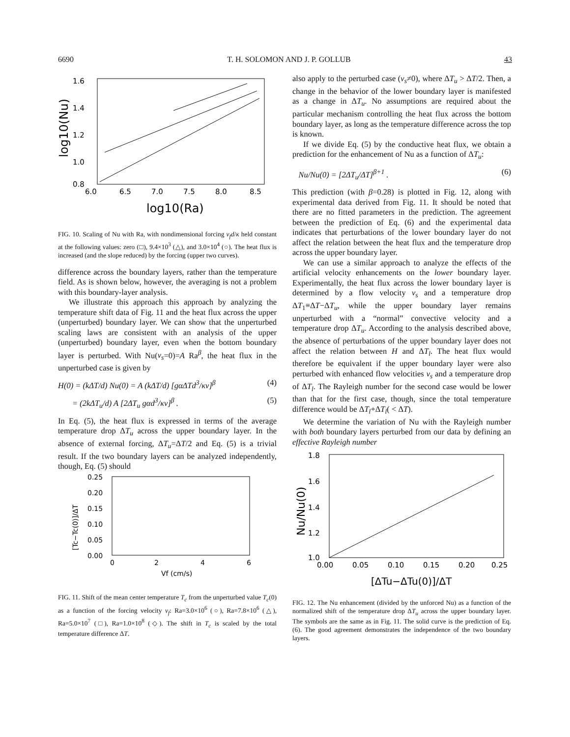6690 T. H. SOLOMON AND J. P. GOLLUB 43
1.6
1.4
1.2
1.0
0.8
6.0
6.5
7.0
7.5
8.0
8.5
log10(Ra)
log10(Nu)
FIG. 10. Scaling of Nu with Ra, with nondimensional forcing v<sub>f</sub>d/κ held constant at the following values: zero (□), 9.4×10<sup>3</sup> (△), and 3.0×10<sup>4</sup> (○). The heat flux is increased (and the slope reduced) by the forcing (upper two curves).
difference across the boundary layers, rather than the temperature field. As is shown below, however, the averaging is not a problem with this boundary-layer analysis.
We illustrate this approach this approach by analyzing the temperature shift data of Fig. 11 and the heat flux across the upper (unperturbed) boundary layer. We can show that the unperturbed scaling laws are consistent with an analysis of the upper (unperturbed) boundary layer, even when the bottom boundary layer is perturbed. With Nu(v<sub>s</sub>=0)=A Ra<sup>β</sup>, the heat flux in the unperturbed case is given by
H(0) = (kΔT/d) Nu(0) = A (kΔT/d) [gαΔTd<sup>3</sup>/κν]<sup>β</sup> (4)
= (2kΔT<sub>u</sub>/d) A [2ΔT<sub>u</sub> gαd<sup>3</sup>/κν]<sup>β</sup> . (5)
In Eq. (5), the heat flux is expressed in terms of the average temperature drop ΔT<sub>u</sub> across the upper boundary layer. In the absence of external forcing, ΔT<sub>u</sub>=ΔT/2 and Eq. (5) is a trivial result. If the two boundary layers can be analyzed independently, though, Eq. (5) should
0.25
0.20
0.15
0.10
0.05
0.00
0
2
4
6
Vf (cm/s)
[Tc−Tc(0)]/ΔT
FIG. 11. Shift of the mean center temperature T<sub>c</sub> from the unperturbed value T<sub>c</sub>(0) as a function of the forcing velocity v<sub>f</sub>: Ra=3.0×10<sup>6</sup> (○), Ra=7.8×10<sup>6</sup> (△), Ra=5.0×10<sup>7</sup> (□), Ra=1.0×10<sup>8</sup> (◇). The shift in T<sub>c</sub> is scaled by the total temperature difference ΔT.
also apply to the perturbed case (v<sub>s</sub>≠0), where ΔT<sub>u</sub> > ΔT/2. Then, a change in the behavior of the lower boundary layer is manifested as a change in ΔT<sub>u</sub>. No assumptions are required about the particular mechanism controlling the heat flux across the bottom boundary layer, as long as the temperature difference across the top is known.
If we divide Eq. (5) by the conductive heat flux, we obtain a prediction for the enhancement of Nu as a function of ΔT<sub>u</sub>:
Nu/Nu(0) = [2ΔT<sub>u</sub>/ΔT]<sup>β+1</sup> . (6)
This prediction (with β=0.28) is plotted in Fig. 12, along with experimental data derived from Fig. 11. It should be noted that there are no fitted parameters in the prediction. The agreement between the prediction of Eq. (6) and the experimental data indicates that perturbations of the lower boundary layer do not affect the relation between the heat flux and the temperature drop across the upper boundary layer.
We can use a similar approach to analyze the effects of the artificial velocity enhancements on the lower boundary layer. Experimentally, the heat flux across the lower boundary layer is determined by a flow velocity v<sub>s</sub> and a temperature drop ΔT<sub>1</sub>≡ΔT−ΔT<sub>u</sub>, while the upper boundary layer remains unperturbed with a “normal” convective velocity and a temperature drop ΔT<sub>u</sub>. According to the analysis described above, the absence of perturbations of the upper boundary layer does not affect the relation between H and ΔT<sub>l</sub>. The heat flux would therefore be equivalent if the upper boundary layer were also perturbed with enhanced flow velocities v<sub>s</sub> and a temperature drop of ΔT<sub>l</sub>. The Rayleigh number for the second case would be lower than that for the first case, though, since the total temperature difference would be ΔT<sub>l</sub>+ΔT<sub>l</sub>( < ΔT).
We determine the variation of Nu with the Rayleigh number with both boundary layers perturbed from our data by defining an effective Rayleigh number
1.8
1.6
1.4
1.2
1.0
0.00
0.05
0.10
0.15
0.20
0.25
[ΔTu−ΔTu(0)]/ΔT
Nu/Nu(0)
FIG. 12. The Nu enhancement (divided by the unforced Nu) as a function of the normalized shift of the temperature drop ΔT<sub>u</sub> across the upper boundary layer. The symbols are the same as in Fig. 11. The solid curve is the prediction of Eq. (6). The good agreement demonstrates the independence of the two boundary layers.